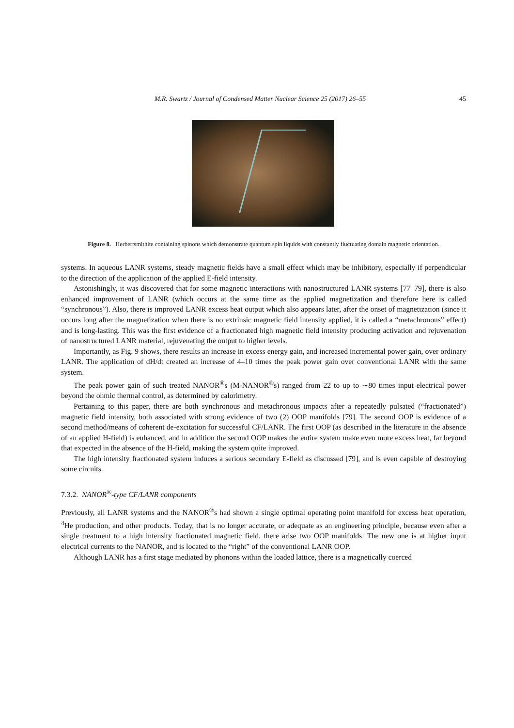M.R. Swartz / Journal of Condensed Matter Nuclear Science 25 (2017) 26–55 45
Figure 8. Herbertsmithite containing spinons which demonstrate quantum spin liquids with constantly fluctuating domain magnetic orientation.
systems. In aqueous LANR systems, steady magnetic fields have a small effect which may be inhibitory, especially if perpendicular to the direction of the application of the applied E-field intensity.
Astonishingly, it was discovered that for some magnetic interactions with nanostructured LANR systems [77–79], there is also enhanced improvement of LANR (which occurs at the same time as the applied magnetization and therefore here is called “synchronous”). Also, there is improved LANR excess heat output which also appears later, after the onset of magnetization (since it occurs long after the magnetization when there is no extrinsic magnetic field intensity applied, it is called a “metachronous” effect) and is long-lasting. This was the first evidence of a fractionated high magnetic field intensity producing activation and rejuvenation of nanostructured LANR material, rejuvenating the output to higher levels.
Importantly, as Fig. 9 shows, there results an increase in excess energy gain, and increased incremental power gain, over ordinary LANR. The application of dH/dt created an increase of 4–10 times the peak power gain over conventional LANR with the same system.
The peak power gain of such treated NANOR<sup>®</sup>s (M-NANOR<sup>®</sup>s) ranged from 22 to up to ∼80 times input electrical power beyond the ohmic thermal control, as determined by calorimetry.
Pertaining to this paper, there are both synchronous and metachronous impacts after a repeatedly pulsated (“fractionated”) magnetic field intensity, both associated with strong evidence of two (2) OOP manifolds [79]. The second OOP is evidence of a second method/means of coherent de-excitation for successful CF/LANR. The first OOP (as described in the literature in the absence of an applied H-field) is enhanced, and in addition the second OOP makes the entire system make even more excess heat, far beyond that expected in the absence of the H-field, making the system quite improved.
The high intensity fractionated system induces a serious secondary E-field as discussed [79], and is even capable of destroying some circuits.
7.3.2. NANOR<sup>®</sup>-type CF/LANR components
Previously, all LANR systems and the NANOR<sup>®</sup>s had shown a single optimal operating point manifold for excess heat operation, <sup>4</sup>He production, and other products. Today, that is no longer accurate, or adequate as an engineering principle, because even after a single treatment to a high intensity fractionated magnetic field, there arise two OOP manifolds. The new one is at higher input electrical currents to the NANOR, and is located to the “right” of the conventional LANR OOP.
Although LANR has a first stage mediated by phonons within the loaded lattice, there is a magnetically coerced